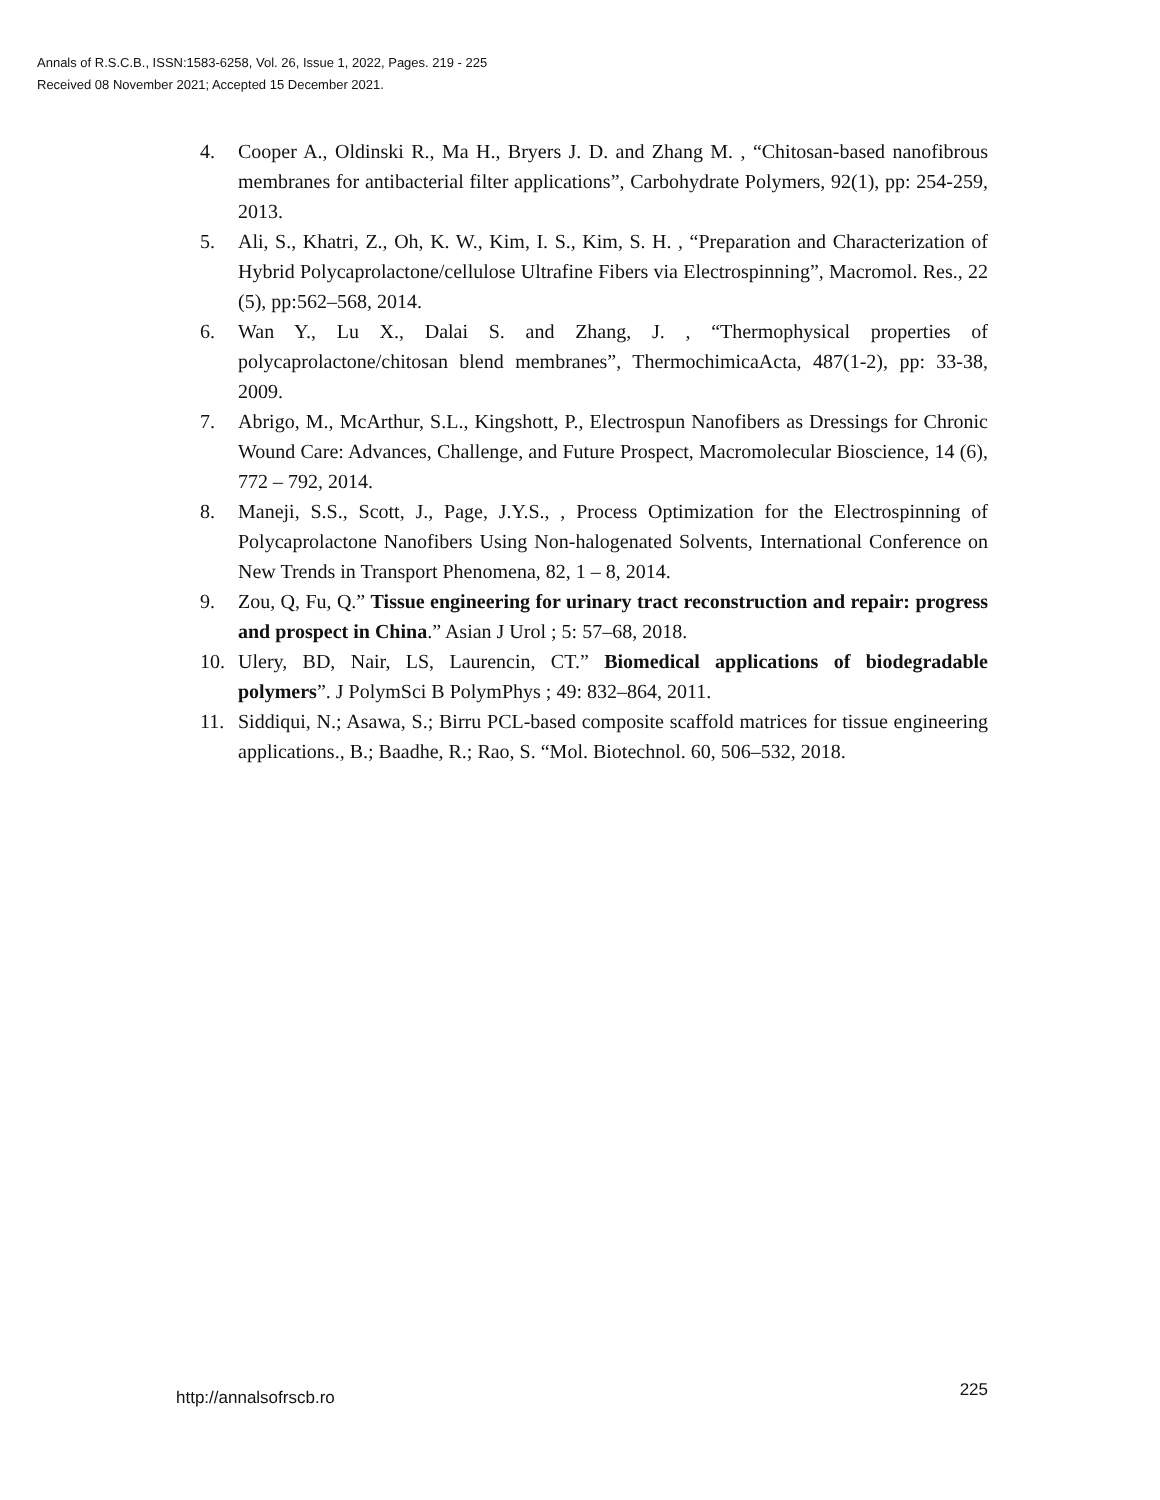Annals of R.S.C.B., ISSN:1583-6258, Vol. 26, Issue 1, 2022, Pages. 219 - 225
Received 08 November 2021; Accepted 15 December 2021.
4. Cooper A., Oldinski R., Ma H., Bryers J. D. and Zhang M. , “Chitosan-based nanofibrous membranes for antibacterial filter applications”, Carbohydrate Polymers, 92(1), pp: 254-259, 2013.
5. Ali, S., Khatri, Z., Oh, K. W., Kim, I. S., Kim, S. H. , “Preparation and Characterization of Hybrid Polycaprolactone/cellulose Ultrafine Fibers via Electrospinning”, Macromol. Res., 22 (5), pp:562–568, 2014.
6. Wan Y., Lu X., Dalai S. and Zhang, J. , “Thermophysical properties of polycaprolactone/chitosan blend membranes”, ThermochimicaActa, 487(1-2), pp: 33-38, 2009.
7. Abrigo, M., McArthur, S.L., Kingshott, P., Electrospun Nanofibers as Dressings for Chronic Wound Care: Advances, Challenge, and Future Prospect, Macromolecular Bioscience, 14 (6), 772 – 792, 2014.
8. Maneji, S.S., Scott, J., Page, J.Y.S., , Process Optimization for the Electrospinning of Polycaprolactone Nanofibers Using Non-halogenated Solvents, International Conference on New Trends in Transport Phenomena, 82, 1 – 8, 2014.
9. Zou, Q, Fu, Q.” Tissue engineering for urinary tract reconstruction and repair: progress and prospect in China.” Asian J Urol ; 5: 57–68, 2018.
10. Ulery, BD, Nair, LS, Laurencin, CT.” Biomedical applications of biodegradable polymers”. J PolymSci B PolymPhys ; 49: 832–864, 2011.
11. Siddiqui, N.; Asawa, S.; Birru PCL-based composite scaffold matrices for tissue engineering applications., B.; Baadhe, R.; Rao, S. “Mol. Biotechnol. 60, 506–532, 2018.
http://annalsofrscb.ro 225